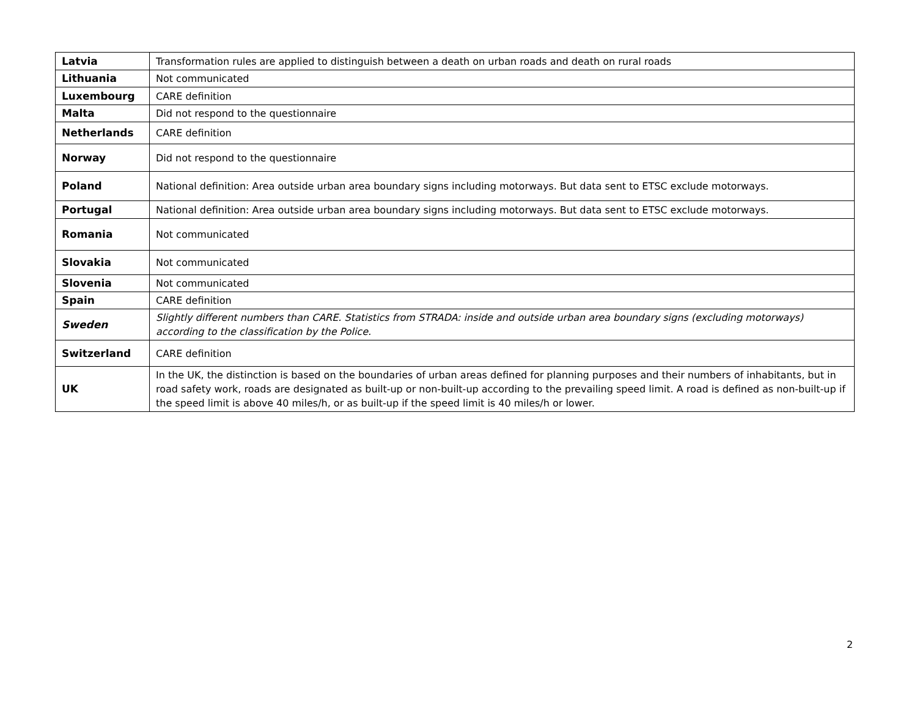| Latvia | Transformation rules are applied to distinguish between a death on urban roads and death on rural roads |
| Lithuania | Not communicated |
| Luxembourg | CARE definition |
| Malta | Did not respond to the questionnaire |
| Netherlands | CARE definition |
| Norway | Did not respond to the questionnaire |
| Poland | National definition: Area outside urban area boundary signs including motorways. But data sent to ETSC exclude motorways. |
| Portugal | National definition: Area outside urban area boundary signs including motorways. But data sent to ETSC exclude motorways. |
| Romania | Not communicated |
| Slovakia | Not communicated |
| Slovenia | Not communicated |
| Spain | CARE definition |
| Sweden | Slightly different numbers than CARE. Statistics from STRADA: inside and outside urban area boundary signs (excluding motorways) according to the classification by the Police. |
| Switzerland | CARE definition |
| UK | In the UK, the distinction is based on the boundaries of urban areas defined for planning purposes and their numbers of inhabitants, but in road safety work, roads are designated as built-up or non-built-up according to the prevailing speed limit. A road is defined as non-built-up if the speed limit is above 40 miles/h, or as built-up if the speed limit is 40 miles/h or lower. |
2